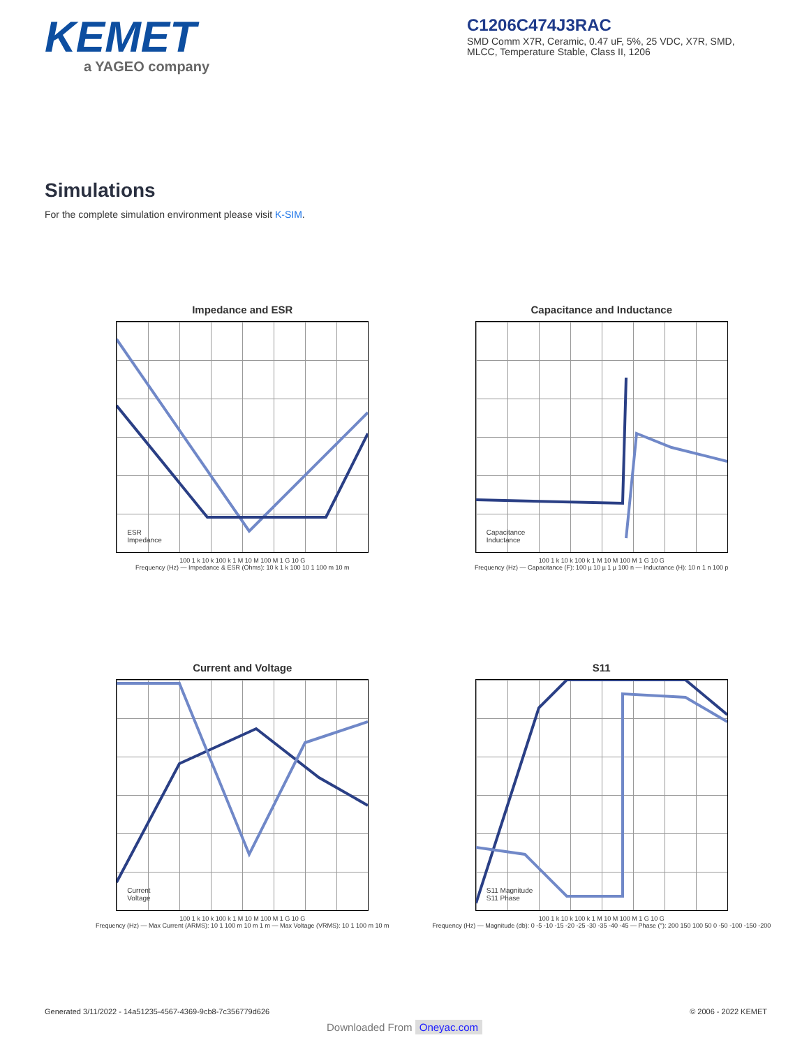KEMET
a YAGEO company
C1206C474J3RAC
SMD Comm X7R, Ceramic, 0.47 uF, 5%, 25 VDC, X7R, SMD, MLCC, Temperature Stable, Class II, 1206
Simulations
For the complete simulation environment please visit K-SIM.
Impedance and ESR
ESR
Impedance
100 1 k 10 k 100 k 1 M 10 M 100 M 1 G 10 G
Frequency (Hz) — Impedance & ESR (Ohms): 10 k 1 k 100 10 1 100 m 10 m
Capacitance and Inductance
Capacitance
Inductance
100 1 k 10 k 100 k 1 M 10 M 100 M 1 G 10 G
Frequency (Hz) — Capacitance (F): 100 µ 10 µ 1 µ 100 n — Inductance (H): 10 n 1 n 100 p
Current and Voltage
Current
Voltage
100 1 k 10 k 100 k 1 M 10 M 100 M 1 G 10 G
Frequency (Hz) — Max Current (ARMS): 10 1 100 m 10 m 1 m — Max Voltage (VRMS): 10 1 100 m 10 m
S11
S11 Magnitude
S11 Phase
100 1 k 10 k 100 k 1 M 10 M 100 M 1 G 10 G
Frequency (Hz) — Magnitude (db): 0 -5 -10 -15 -20 -25 -30 -35 -40 -45 — Phase (°): 200 150 100 50 0 -50 -100 -150 -200
Generated 3/11/2022 - 14a51235-4567-4369-9cb8-7c356779d626 © 2006 - 2022 KEMET
Downloaded From Oneyac.com